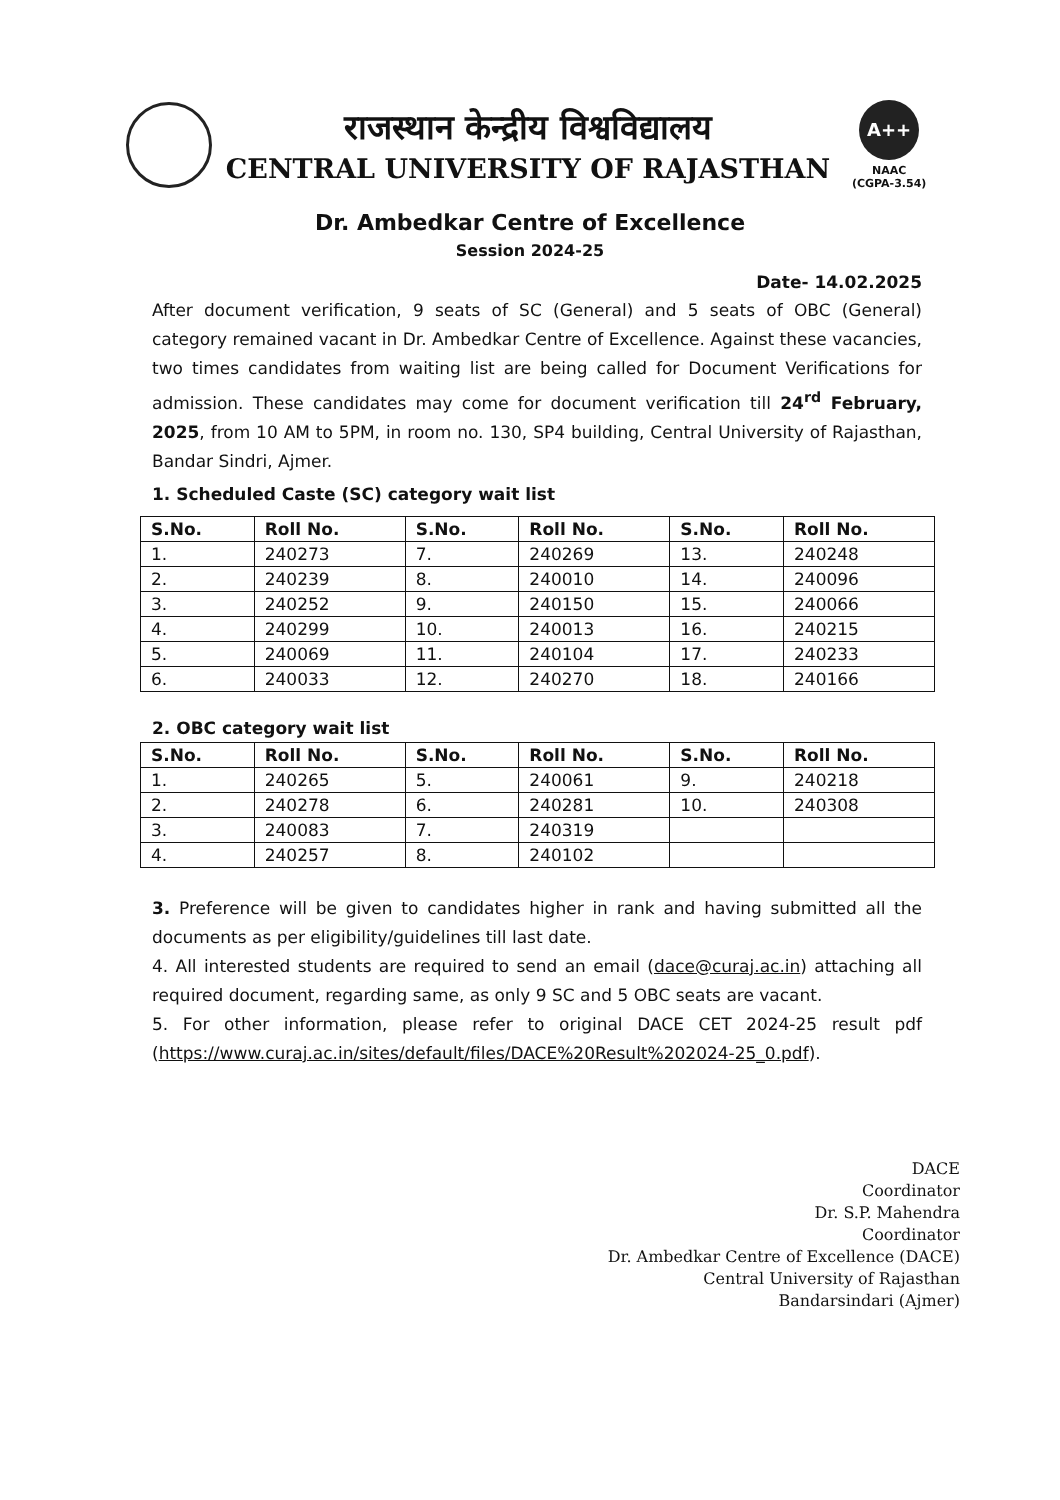राजस्थान केन्द्रीय विश्वविद्यालय
CENTRAL UNIVERSITY OF RAJASTHAN
A++
NAAC
(CGPA-3.54)
Dr. Ambedkar Centre of Excellence
Session 2024-25
Date- 14.02.2025
After document verification, 9 seats of SC (General) and 5 seats of OBC (General) category remained vacant in Dr. Ambedkar Centre of Excellence. Against these vacancies, two times candidates from waiting list are being called for Document Verifications for admission. These candidates may come for document verification till 24<sup>rd</sup> February, 2025, from 10 AM to 5PM, in room no. 130, SP4 building, Central University of Rajasthan, Bandar Sindri, Ajmer.
1. Scheduled Caste (SC) category wait list
| S.No. | Roll No. | S.No. | Roll No. | S.No. | Roll No. |
| --- | --- | --- | --- | --- | --- |
| 1. | 240273 | 7. | 240269 | 13. | 240248 |
| 2. | 240239 | 8. | 240010 | 14. | 240096 |
| 3. | 240252 | 9. | 240150 | 15. | 240066 |
| 4. | 240299 | 10. | 240013 | 16. | 240215 |
| 5. | 240069 | 11. | 240104 | 17. | 240233 |
| 6. | 240033 | 12. | 240270 | 18. | 240166 |
2. OBC category wait list
| S.No. | Roll No. | S.No. | Roll No. | S.No. | Roll No. |
| --- | --- | --- | --- | --- | --- |
| 1. | 240265 | 5. | 240061 | 9. | 240218 |
| 2. | 240278 | 6. | 240281 | 10. | 240308 |
| 3. | 240083 | 7. | 240319 | | |
| 4. | 240257 | 8. | 240102 | | |
3. Preference will be given to candidates higher in rank and having submitted all the documents as per eligibility/guidelines till last date.
4. All interested students are required to send an email (dace@curaj.ac.in) attaching all required document, regarding same, as only 9 SC and 5 OBC seats are vacant.
5. For other information, please refer to original DACE CET 2024-25 result pdf (https://www.curaj.ac.in/sites/default/files/DACE%20Result%202024-25_0.pdf).
DACE
Coordinator
Dr. S.P. Mahendra
Coordinator
Dr. Ambedkar Centre of Excellence (DACE)
Central University of Rajasthan
Bandarsindari (Ajmer)